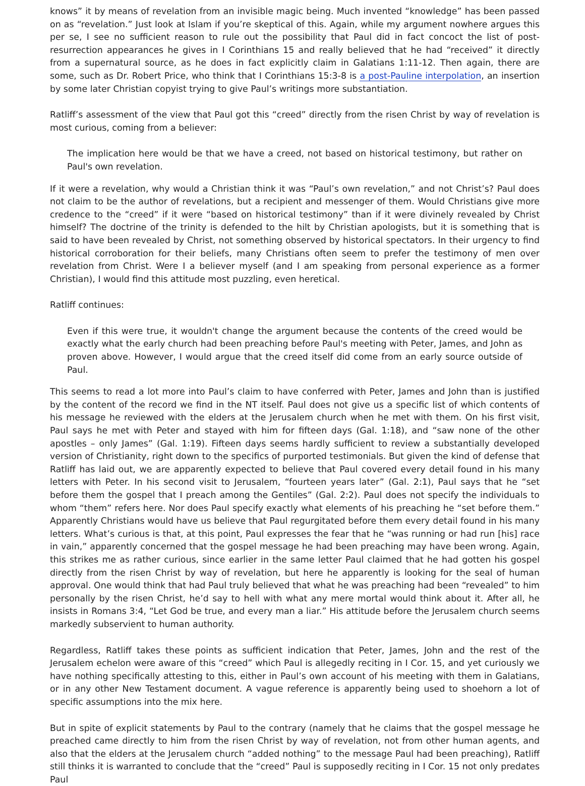knows” it by means of revelation from an invisible magic being. Much invented “knowledge” has been passed on as “revelation.” Just look at Islam if you’re skeptical of this. Again, while my argument nowhere argues this per se, I see no sufficient reason to rule out the possibility that Paul did in fact concoct the list of post-resurrection appearances he gives in I Corinthians 15 and really believed that he had “received” it directly from a supernatural source, as he does in fact explicitly claim in Galatians 1:11-12. Then again, there are some, such as Dr. Robert Price, who think that I Corinthians 15:3-8 is a post-Pauline interpolation, an insertion by some later Christian copyist trying to give Paul’s writings more substantiation.
Ratliff’s assessment of the view that Paul got this “creed” directly from the risen Christ by way of revelation is most curious, coming from a believer:
The implication here would be that we have a creed, not based on historical testimony, but rather on Paul's own revelation.
If it were a revelation, why would a Christian think it was “Paul’s own revelation,” and not Christ’s? Paul does not claim to be the author of revelations, but a recipient and messenger of them. Would Christians give more credence to the “creed” if it were “based on historical testimony” than if it were divinely revealed by Christ himself? The doctrine of the trinity is defended to the hilt by Christian apologists, but it is something that is said to have been revealed by Christ, not something observed by historical spectators. In their urgency to find historical corroboration for their beliefs, many Christians often seem to prefer the testimony of men over revelation from Christ. Were I a believer myself (and I am speaking from personal experience as a former Christian), I would find this attitude most puzzling, even heretical.
Ratliff continues:
Even if this were true, it wouldn't change the argument because the contents of the creed would be exactly what the early church had been preaching before Paul's meeting with Peter, James, and John as proven above. However, I would argue that the creed itself did come from an early source outside of Paul.
This seems to read a lot more into Paul’s claim to have conferred with Peter, James and John than is justified by the content of the record we find in the NT itself. Paul does not give us a specific list of which contents of his message he reviewed with the elders at the Jerusalem church when he met with them. On his first visit, Paul says he met with Peter and stayed with him for fifteen days (Gal. 1:18), and “saw none of the other apostles – only James” (Gal. 1:19). Fifteen days seems hardly sufficient to review a substantially developed version of Christianity, right down to the specifics of purported testimonials. But given the kind of defense that Ratliff has laid out, we are apparently expected to believe that Paul covered every detail found in his many letters with Peter. In his second visit to Jerusalem, “fourteen years later” (Gal. 2:1), Paul says that he “set before them the gospel that I preach among the Gentiles” (Gal. 2:2). Paul does not specify the individuals to whom “them” refers here. Nor does Paul specify exactly what elements of his preaching he “set before them.” Apparently Christians would have us believe that Paul regurgitated before them every detail found in his many letters. What’s curious is that, at this point, Paul expresses the fear that he “was running or had run [his] race in vain,” apparently concerned that the gospel message he had been preaching may have been wrong. Again, this strikes me as rather curious, since earlier in the same letter Paul claimed that he had gotten his gospel directly from the risen Christ by way of revelation, but here he apparently is looking for the seal of human approval. One would think that had Paul truly believed that what he was preaching had been “revealed” to him personally by the risen Christ, he’d say to hell with what any mere mortal would think about it. After all, he insists in Romans 3:4, “Let God be true, and every man a liar.” His attitude before the Jerusalem church seems markedly subservient to human authority.
Regardless, Ratliff takes these points as sufficient indication that Peter, James, John and the rest of the Jerusalem echelon were aware of this “creed” which Paul is allegedly reciting in I Cor. 15, and yet curiously we have nothing specifically attesting to this, either in Paul’s own account of his meeting with them in Galatians, or in any other New Testament document. A vague reference is apparently being used to shoehorn a lot of specific assumptions into the mix here.
But in spite of explicit statements by Paul to the contrary (namely that he claims that the gospel message he preached came directly to him from the risen Christ by way of revelation, not from other human agents, and also that the elders at the Jerusalem church “added nothing” to the message Paul had been preaching), Ratliff still thinks it is warranted to conclude that the “creed” Paul is supposedly reciting in I Cor. 15 not only predates Paul